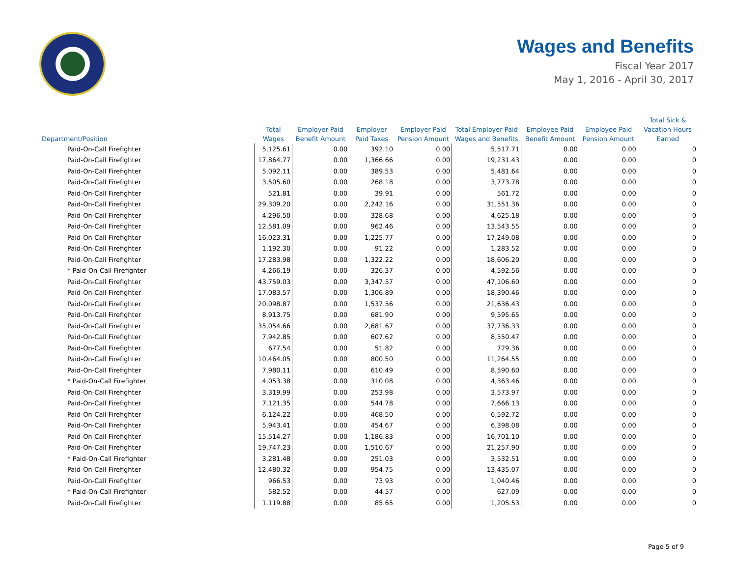Wages and Benefits
Fiscal Year 2017
May 1, 2016 - April 30, 2017
| Department/Position | Total Wages | Employer Paid Benefit Amount | Employer Paid Taxes | Employer Paid Pension Amount | Total Employer Paid Wages and Benefits | Employee Paid Benefit Amount | Employee Paid Pension Amount | Total Sick & Vacation Hours Earned |
| --- | --- | --- | --- | --- | --- | --- | --- | --- |
| Paid-On-Call Firefighter | 5,125.61 | 0.00 | 392.10 | 0.00 | 5,517.71 | 0.00 | 0.00 | 0 |
| Paid-On-Call Firefighter | 17,864.77 | 0.00 | 1,366.66 | 0.00 | 19,231.43 | 0.00 | 0.00 | 0 |
| Paid-On-Call Firefighter | 5,092.11 | 0.00 | 389.53 | 0.00 | 5,481.64 | 0.00 | 0.00 | 0 |
| Paid-On-Call Firefighter | 3,505.60 | 0.00 | 268.18 | 0.00 | 3,773.78 | 0.00 | 0.00 | 0 |
| Paid-On-Call Firefighter | 521.81 | 0.00 | 39.91 | 0.00 | 561.72 | 0.00 | 0.00 | 0 |
| Paid-On-Call Firefighter | 29,309.20 | 0.00 | 2,242.16 | 0.00 | 31,551.36 | 0.00 | 0.00 | 0 |
| Paid-On-Call Firefighter | 4,296.50 | 0.00 | 328.68 | 0.00 | 4,625.18 | 0.00 | 0.00 | 0 |
| Paid-On-Call Firefighter | 12,581.09 | 0.00 | 962.46 | 0.00 | 13,543.55 | 0.00 | 0.00 | 0 |
| Paid-On-Call Firefighter | 16,023.31 | 0.00 | 1,225.77 | 0.00 | 17,249.08 | 0.00 | 0.00 | 0 |
| Paid-On-Call Firefighter | 1,192.30 | 0.00 | 91.22 | 0.00 | 1,283.52 | 0.00 | 0.00 | 0 |
| Paid-On-Call Firefighter | 17,283.98 | 0.00 | 1,322.22 | 0.00 | 18,606.20 | 0.00 | 0.00 | 0 |
| * Paid-On-Call Firefighter | 4,266.19 | 0.00 | 326.37 | 0.00 | 4,592.56 | 0.00 | 0.00 | 0 |
| Paid-On-Call Firefighter | 43,759.03 | 0.00 | 3,347.57 | 0.00 | 47,106.60 | 0.00 | 0.00 | 0 |
| Paid-On-Call Firefighter | 17,083.57 | 0.00 | 1,306.89 | 0.00 | 18,390.46 | 0.00 | 0.00 | 0 |
| Paid-On-Call Firefighter | 20,098.87 | 0.00 | 1,537.56 | 0.00 | 21,636.43 | 0.00 | 0.00 | 0 |
| Paid-On-Call Firefighter | 8,913.75 | 0.00 | 681.90 | 0.00 | 9,595.65 | 0.00 | 0.00 | 0 |
| Paid-On-Call Firefighter | 35,054.66 | 0.00 | 2,681.67 | 0.00 | 37,736.33 | 0.00 | 0.00 | 0 |
| Paid-On-Call Firefighter | 7,942.85 | 0.00 | 607.62 | 0.00 | 8,550.47 | 0.00 | 0.00 | 0 |
| Paid-On-Call Firefighter | 677.54 | 0.00 | 51.82 | 0.00 | 729.36 | 0.00 | 0.00 | 0 |
| Paid-On-Call Firefighter | 10,464.05 | 0.00 | 800.50 | 0.00 | 11,264.55 | 0.00 | 0.00 | 0 |
| Paid-On-Call Firefighter | 7,980.11 | 0.00 | 610.49 | 0.00 | 8,590.60 | 0.00 | 0.00 | 0 |
| * Paid-On-Call Firefighter | 4,053.38 | 0.00 | 310.08 | 0.00 | 4,363.46 | 0.00 | 0.00 | 0 |
| Paid-On-Call Firefighter | 3,319.99 | 0.00 | 253.98 | 0.00 | 3,573.97 | 0.00 | 0.00 | 0 |
| Paid-On-Call Firefighter | 7,121.35 | 0.00 | 544.78 | 0.00 | 7,666.13 | 0.00 | 0.00 | 0 |
| Paid-On-Call Firefighter | 6,124.22 | 0.00 | 468.50 | 0.00 | 6,592.72 | 0.00 | 0.00 | 0 |
| Paid-On-Call Firefighter | 5,943.41 | 0.00 | 454.67 | 0.00 | 6,398.08 | 0.00 | 0.00 | 0 |
| Paid-On-Call Firefighter | 15,514.27 | 0.00 | 1,186.83 | 0.00 | 16,701.10 | 0.00 | 0.00 | 0 |
| Paid-On-Call Firefighter | 19,747.23 | 0.00 | 1,510.67 | 0.00 | 21,257.90 | 0.00 | 0.00 | 0 |
| * Paid-On-Call Firefighter | 3,281.48 | 0.00 | 251.03 | 0.00 | 3,532.51 | 0.00 | 0.00 | 0 |
| Paid-On-Call Firefighter | 12,480.32 | 0.00 | 954.75 | 0.00 | 13,435.07 | 0.00 | 0.00 | 0 |
| Paid-On-Call Firefighter | 966.53 | 0.00 | 73.93 | 0.00 | 1,040.46 | 0.00 | 0.00 | 0 |
| * Paid-On-Call Firefighter | 582.52 | 0.00 | 44.57 | 0.00 | 627.09 | 0.00 | 0.00 | 0 |
| Paid-On-Call Firefighter | 1,119.88 | 0.00 | 85.65 | 0.00 | 1,205.53 | 0.00 | 0.00 | 0 |
Page 5 of 9